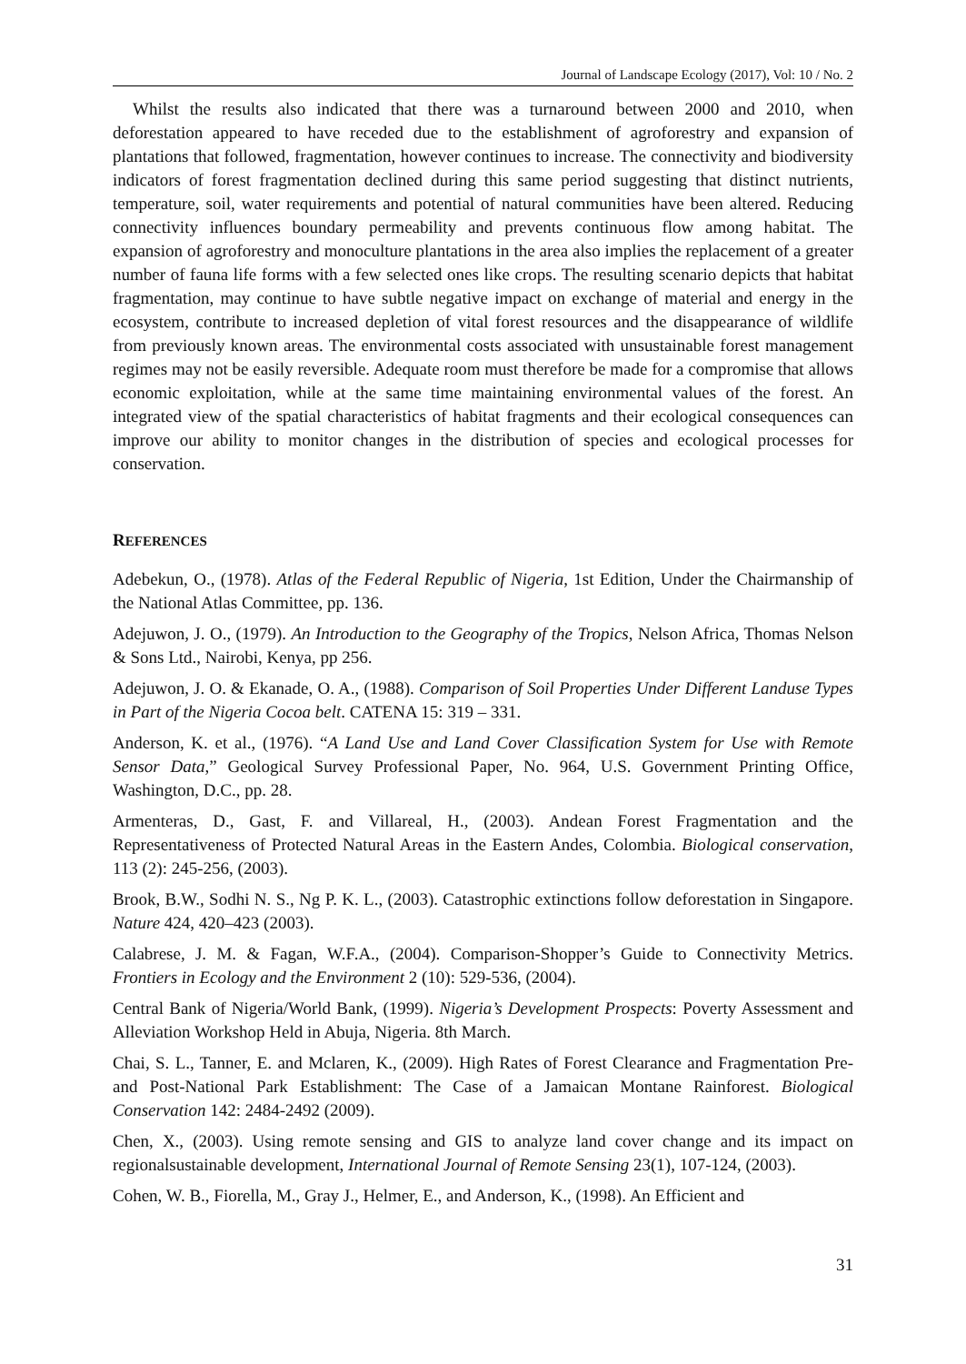Journal of Landscape Ecology (2017), Vol: 10 / No. 2
Whilst the results also indicated that there was a turnaround between 2000 and 2010, when deforestation appeared to have receded due to the establishment of agroforestry and expansion of plantations that followed, fragmentation, however continues to increase. The connectivity and biodiversity indicators of forest fragmentation declined during this same period suggesting that distinct nutrients, temperature, soil, water requirements and potential of natural communities have been altered. Reducing connectivity influences boundary permeability and prevents continuous flow among habitat. The expansion of agroforestry and monoculture plantations in the area also implies the replacement of a greater number of fauna life forms with a few selected ones like crops. The resulting scenario depicts that habitat fragmentation, may continue to have subtle negative impact on exchange of material and energy in the ecosystem, contribute to increased depletion of vital forest resources and the disappearance of wildlife from previously known areas. The environmental costs associated with unsustainable forest management regimes may not be easily reversible. Adequate room must therefore be made for a compromise that allows economic exploitation, while at the same time maintaining environmental values of the forest. An integrated view of the spatial characteristics of habitat fragments and their ecological consequences can improve our ability to monitor changes in the distribution of species and ecological processes for conservation.
REFERENCES
Adebekun, O., (1978). Atlas of the Federal Republic of Nigeria, 1st Edition, Under the Chairmanship of the National Atlas Committee, pp. 136.
Adejuwon, J. O., (1979). An Introduction to the Geography of the Tropics, Nelson Africa, Thomas Nelson & Sons Ltd., Nairobi, Kenya, pp 256.
Adejuwon, J. O. & Ekanade, O. A., (1988). Comparison of Soil Properties Under Different Landuse Types in Part of the Nigeria Cocoa belt. CATENA 15: 319 – 331.
Anderson, K. et al., (1976). “A Land Use and Land Cover Classification System for Use with Remote Sensor Data,” Geological Survey Professional Paper, No. 964, U.S. Government Printing Office, Washington, D.C., pp. 28.
Armenteras, D., Gast, F. and Villareal, H., (2003). Andean Forest Fragmentation and the Representativeness of Protected Natural Areas in the Eastern Andes, Colombia. Biological conservation, 113 (2): 245-256, (2003).
Brook, B.W., Sodhi N. S., Ng P. K. L., (2003). Catastrophic extinctions follow deforestation in Singapore. Nature 424, 420–423 (2003).
Calabrese, J. M. & Fagan, W.F.A., (2004). Comparison-Shopper’s Guide to Connectivity Metrics. Frontiers in Ecology and the Environment 2 (10): 529-536, (2004).
Central Bank of Nigeria/World Bank, (1999). Nigeria’s Development Prospects: Poverty Assessment and Alleviation Workshop Held in Abuja, Nigeria. 8th March.
Chai, S. L., Tanner, E. and Mclaren, K., (2009). High Rates of Forest Clearance and Fragmentation Pre- and Post-National Park Establishment: The Case of a Jamaican Montane Rainforest. Biological Conservation 142: 2484-2492 (2009).
Chen, X., (2003). Using remote sensing and GIS to analyze land cover change and its impact on regionalsustainable development, International Journal of Remote Sensing 23(1), 107-124, (2003).
Cohen, W. B., Fiorella, M., Gray J., Helmer, E., and Anderson, K., (1998). An Efficient and
31